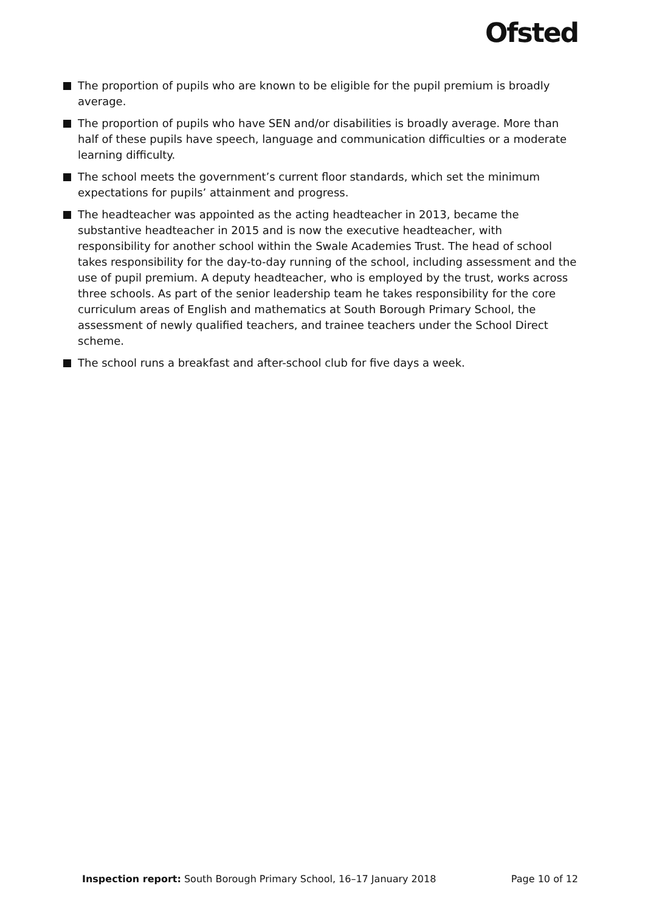Ofsted
The proportion of pupils who are known to be eligible for the pupil premium is broadly average.
The proportion of pupils who have SEN and/or disabilities is broadly average. More than half of these pupils have speech, language and communication difficulties or a moderate learning difficulty.
The school meets the government’s current floor standards, which set the minimum expectations for pupils’ attainment and progress.
The headteacher was appointed as the acting headteacher in 2013, became the substantive headteacher in 2015 and is now the executive headteacher, with responsibility for another school within the Swale Academies Trust. The head of school takes responsibility for the day-to-day running of the school, including assessment and the use of pupil premium. A deputy headteacher, who is employed by the trust, works across three schools. As part of the senior leadership team he takes responsibility for the core curriculum areas of English and mathematics at South Borough Primary School, the assessment of newly qualified teachers, and trainee teachers under the School Direct scheme.
The school runs a breakfast and after-school club for five days a week.
Inspection report: South Borough Primary School, 16–17 January 2018 Page 10 of 12